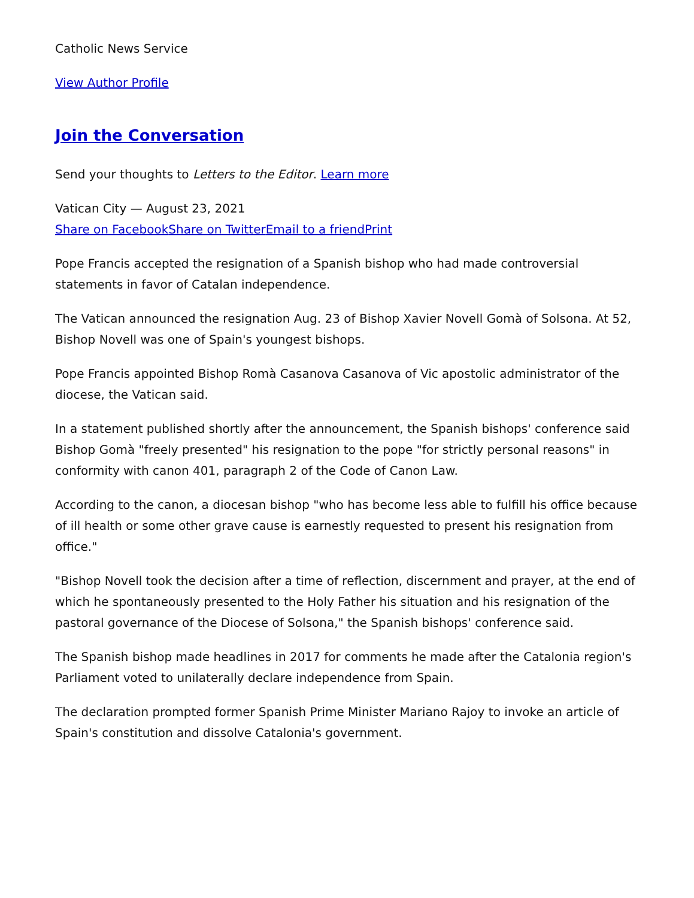Catholic News Service
View Author Profile
Join the Conversation
Send your thoughts to Letters to the Editor. Learn more
Vatican City — August 23, 2021
Share on Facebook Share on Twitter Email to a friend Print
Pope Francis accepted the resignation of a Spanish bishop who had made controversial statements in favor of Catalan independence.
The Vatican announced the resignation Aug. 23 of Bishop Xavier Novell Gomà of Solsona. At 52, Bishop Novell was one of Spain's youngest bishops.
Pope Francis appointed Bishop Romà Casanova Casanova of Vic apostolic administrator of the diocese, the Vatican said.
In a statement published shortly after the announcement, the Spanish bishops' conference said Bishop Gomà "freely presented" his resignation to the pope "for strictly personal reasons" in conformity with canon 401, paragraph 2 of the Code of Canon Law.
According to the canon, a diocesan bishop "who has become less able to fulfill his office because of ill health or some other grave cause is earnestly requested to present his resignation from office."
"Bishop Novell took the decision after a time of reflection, discernment and prayer, at the end of which he spontaneously presented to the Holy Father his situation and his resignation of the pastoral governance of the Diocese of Solsona," the Spanish bishops' conference said.
The Spanish bishop made headlines in 2017 for comments he made after the Catalonia region's Parliament voted to unilaterally declare independence from Spain.
The declaration prompted former Spanish Prime Minister Mariano Rajoy to invoke an article of Spain's constitution and dissolve Catalonia's government.